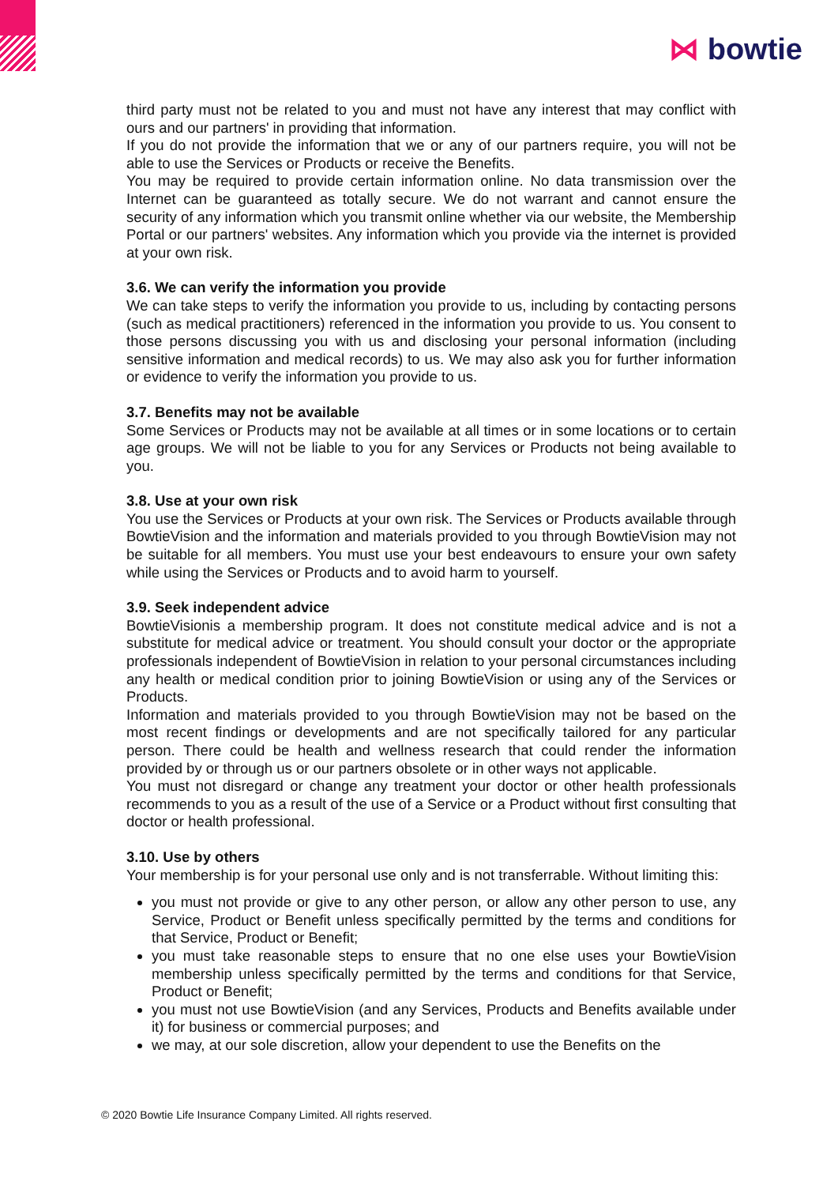⋈ bowtie
third party must not be related to you and must not have any interest that may conflict with ours and our partners' in providing that information.
If you do not provide the information that we or any of our partners require, you will not be able to use the Services or Products or receive the Benefits.
You may be required to provide certain information online. No data transmission over the Internet can be guaranteed as totally secure. We do not warrant and cannot ensure the security of any information which you transmit online whether via our website, the Membership Portal or our partners' websites. Any information which you provide via the internet is provided at your own risk.
3.6. We can verify the information you provide
We can take steps to verify the information you provide to us, including by contacting persons (such as medical practitioners) referenced in the information you provide to us. You consent to those persons discussing you with us and disclosing your personal information (including sensitive information and medical records) to us. We may also ask you for further information or evidence to verify the information you provide to us.
3.7. Benefits may not be available
Some Services or Products may not be available at all times or in some locations or to certain age groups. We will not be liable to you for any Services or Products not being available to you.
3.8. Use at your own risk
You use the Services or Products at your own risk. The Services or Products available through BowtieVision and the information and materials provided to you through BowtieVision may not be suitable for all members. You must use your best endeavours to ensure your own safety while using the Services or Products and to avoid harm to yourself.
3.9. Seek independent advice
BowtieVisionis a membership program. It does not constitute medical advice and is not a substitute for medical advice or treatment. You should consult your doctor or the appropriate professionals independent of BowtieVision in relation to your personal circumstances including any health or medical condition prior to joining BowtieVision or using any of the Services or Products.
Information and materials provided to you through BowtieVision may not be based on the most recent findings or developments and are not specifically tailored for any particular person. There could be health and wellness research that could render the information provided by or through us or our partners obsolete or in other ways not applicable.
You must not disregard or change any treatment your doctor or other health professionals recommends to you as a result of the use of a Service or a Product without first consulting that doctor or health professional.
3.10. Use by others
Your membership is for your personal use only and is not transferrable. Without limiting this:
you must not provide or give to any other person, or allow any other person to use, any Service, Product or Benefit unless specifically permitted by the terms and conditions for that Service, Product or Benefit;
you must take reasonable steps to ensure that no one else uses your BowtieVision membership unless specifically permitted by the terms and conditions for that Service, Product or Benefit;
you must not use BowtieVision (and any Services, Products and Benefits available under it) for business or commercial purposes; and
we may, at our sole discretion, allow your dependent to use the Benefits on the
© 2020 Bowtie Life Insurance Company Limited. All rights reserved.